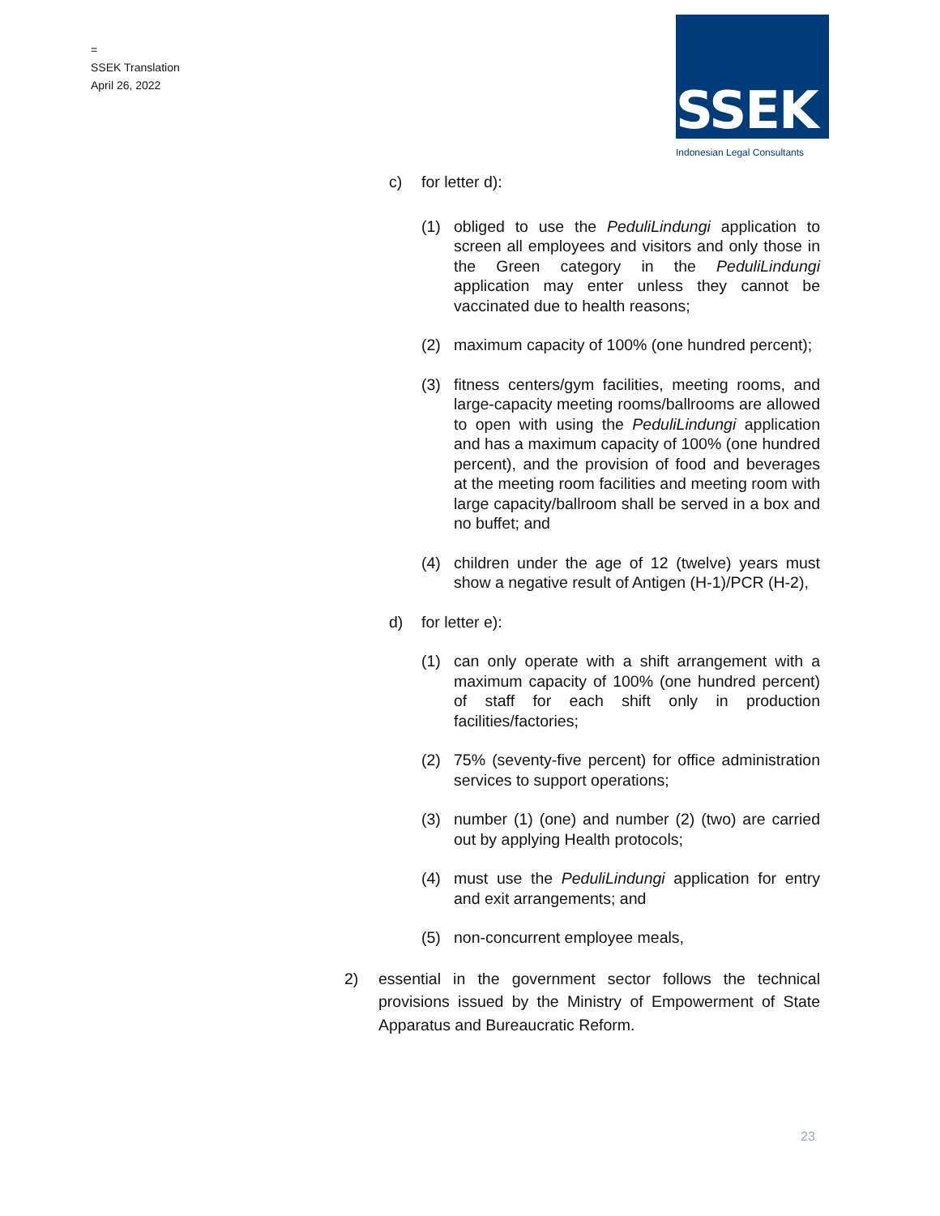=
SSEK Translation
April 26, 2022
SSEK
Indonesian Legal Consultants
c) for letter d):
(1) obliged to use the PeduliLindungi application to screen all employees and visitors and only those in the Green category in the PeduliLindungi application may enter unless they cannot be vaccinated due to health reasons;
(2) maximum capacity of 100% (one hundred percent);
(3) fitness centers/gym facilities, meeting rooms, and large-capacity meeting rooms/ballrooms are allowed to open with using the PeduliLindungi application and has a maximum capacity of 100% (one hundred percent), and the provision of food and beverages at the meeting room facilities and meeting room with large capacity/ballroom shall be served in a box and no buffet; and
(4) children under the age of 12 (twelve) years must show a negative result of Antigen (H-1)/PCR (H-2),
d) for letter e):
(1) can only operate with a shift arrangement with a maximum capacity of 100% (one hundred percent) of staff for each shift only in production facilities/factories;
(2) 75% (seventy-five percent) for office administration services to support operations;
(3) number (1) (one) and number (2) (two) are carried out by applying Health protocols;
(4) must use the PeduliLindungi application for entry and exit arrangements; and
(5) non-concurrent employee meals,
2) essential in the government sector follows the technical provisions issued by the Ministry of Empowerment of State Apparatus and Bureaucratic Reform.
23